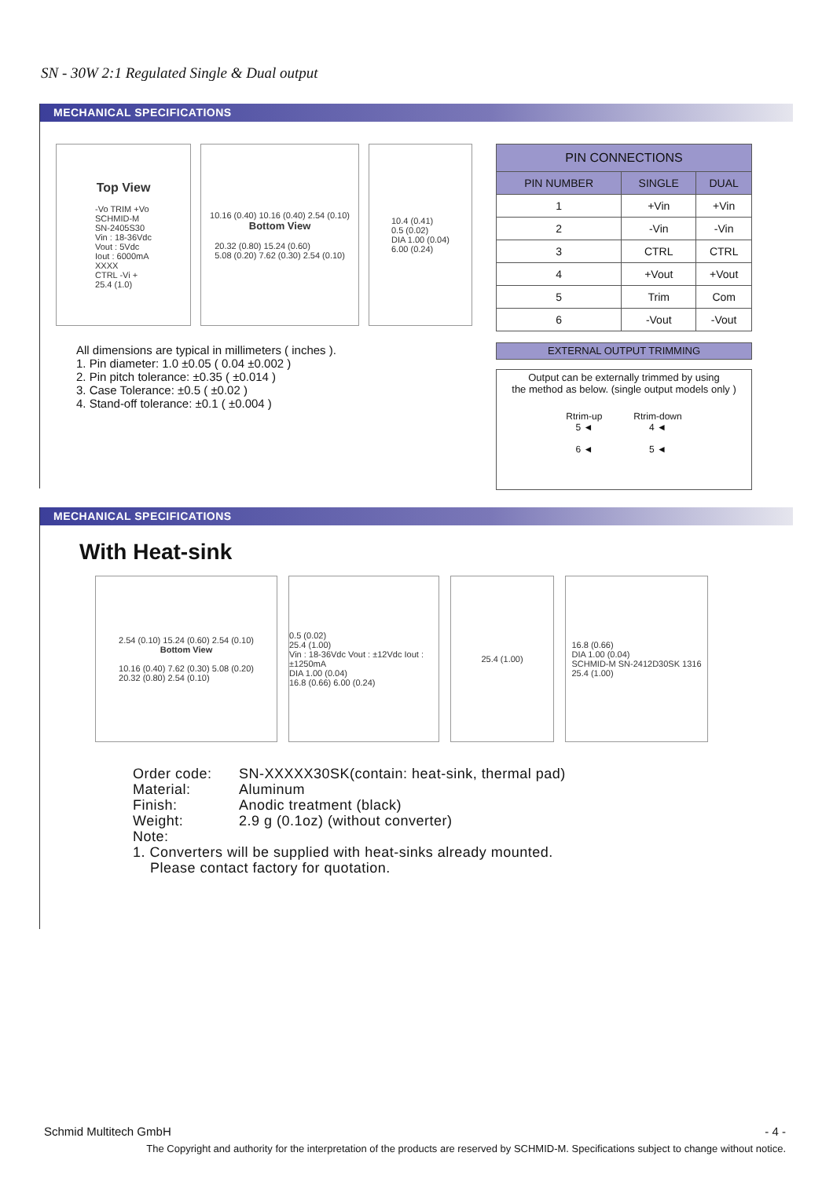SN - 30W 2:1 Regulated Single & Dual output
MECHANICAL SPECIFICATIONS
Top View
-Vo TRIM +Vo
SCHMID-M
SN-2405S30
Vin : 18-36Vdc
Vout : 5Vdc
Iout : 6000mA
XXXX
CTRL -Vi +
25.4 (1.0)
10.16 (0.40) 10.16 (0.40) 2.54 (0.10)
Bottom View
20.32 (0.80) 15.24 (0.60)
5.08 (0.20) 7.62 (0.30) 2.54 (0.10)
10.4 (0.41)
0.5 (0.02)
DIA 1.00 (0.04)
6.00 (0.24)
All dimensions are typical in millimeters ( inches ).
1. Pin diameter: 1.0 ±0.05 ( 0.04 ±0.002 )
2. Pin pitch tolerance: ±0.35 ( ±0.014 )
3. Case Tolerance: ±0.5 ( ±0.02 )
4. Stand-off tolerance: ±0.1 ( ±0.004 )
| PIN CONNECTIONS | | |
| --- | --- | --- |
| PIN NUMBER | SINGLE | DUAL |
| 1 | +Vin | +Vin |
| 2 | -Vin | -Vin |
| 3 | CTRL | CTRL |
| 4 | +Vout | +Vout |
| 5 | Trim | Com |
| 6 | -Vout | -Vout |
EXTERNAL OUTPUT TRIMMING
Output can be externally trimmed by using
the method as below. (single output models only )
Rtrim-up
5 ◄
6 ◄
Rtrim-down
4 ◄
5 ◄
MECHANICAL SPECIFICATIONS
With Heat-sink
2.54 (0.10) 15.24 (0.60) 2.54 (0.10)
Bottom View
10.16 (0.40) 7.62 (0.30) 5.08 (0.20)
20.32 (0.80) 2.54 (0.10)
0.5 (0.02)
25.4 (1.00)
Vin : 18-36Vdc Vout : ±12Vdc Iout : ±1250mA
DIA 1.00 (0.04)
16.8 (0.66) 6.00 (0.24)
25.4 (1.00) 16.8 (0.66)
DIA 1.00 (0.04)
SCHMID-M SN-2412D30SK 1316
25.4 (1.00)
Order code: SN-XXXXX30SK(contain: heat-sink, thermal pad) Material: Aluminum Finish: Anodic treatment (black) Weight: 2.9 g (0.1oz) (without converter)
Note:
1. Converters will be supplied with heat-sinks already mounted.
Please contact factory for quotation.
Schmid Multitech GmbH - 4 -
The Copyright and authority for the interpretation of the products are reserved by SCHMID-M. Specifications subject to change without notice.